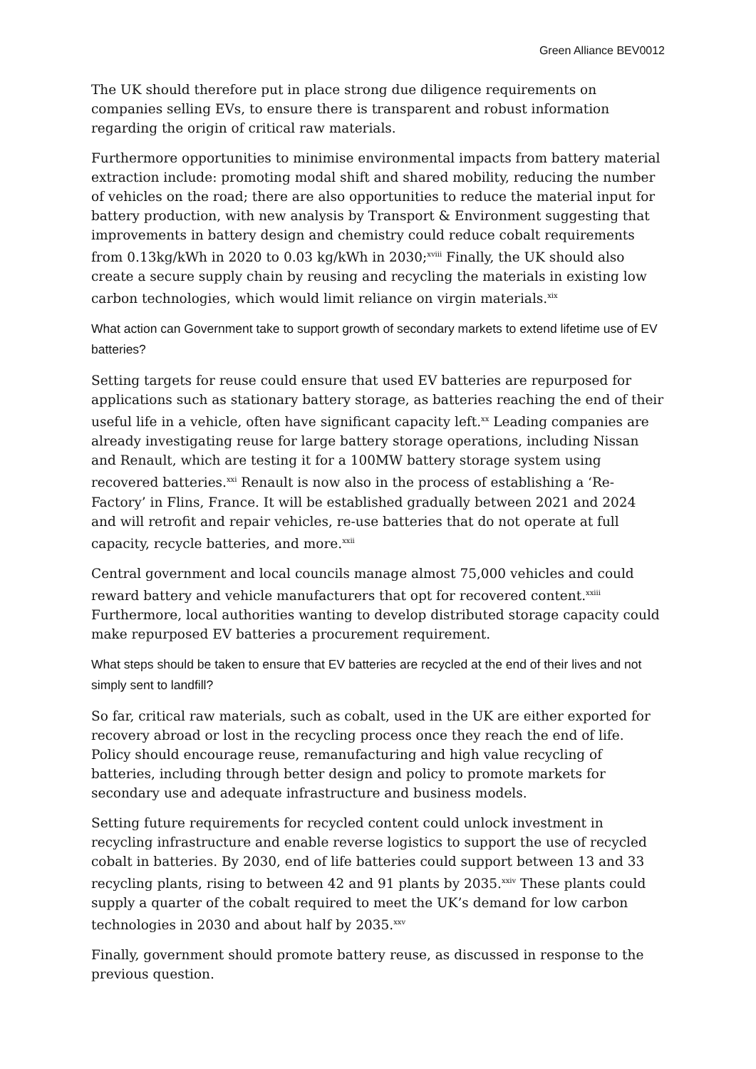Green Alliance BEV0012
The UK should therefore put in place strong due diligence requirements on companies selling EVs, to ensure there is transparent and robust information regarding the origin of critical raw materials.
Furthermore opportunities to minimise environmental impacts from battery material extraction include: promoting modal shift and shared mobility, reducing the number of vehicles on the road; there are also opportunities to reduce the material input for battery production, with new analysis by Transport & Environment suggesting that improvements in battery design and chemistry could reduce cobalt requirements from 0.13kg/kWh in 2020 to 0.03 kg/kWh in 2030;<sup>xviii</sup> Finally, the UK should also create a secure supply chain by reusing and recycling the materials in existing low carbon technologies, which would limit reliance on virgin materials.<sup>xix</sup>
What action can Government take to support growth of secondary markets to extend lifetime use of EV batteries?
Setting targets for reuse could ensure that used EV batteries are repurposed for applications such as stationary battery storage, as batteries reaching the end of their useful life in a vehicle, often have significant capacity left.<sup>xx</sup> Leading companies are already investigating reuse for large battery storage operations, including Nissan and Renault, which are testing it for a 100MW battery storage system using recovered batteries.<sup>xxi</sup> Renault is now also in the process of establishing a ‘Re-Factory’ in Flins, France. It will be established gradually between 2021 and 2024 and will retrofit and repair vehicles, re-use batteries that do not operate at full capacity, recycle batteries, and more.<sup>xxii</sup>
Central government and local councils manage almost 75,000 vehicles and could reward battery and vehicle manufacturers that opt for recovered content.<sup>xxiii</sup> Furthermore, local authorities wanting to develop distributed storage capacity could make repurposed EV batteries a procurement requirement.
What steps should be taken to ensure that EV batteries are recycled at the end of their lives and not simply sent to landfill?
So far, critical raw materials, such as cobalt, used in the UK are either exported for recovery abroad or lost in the recycling process once they reach the end of life. Policy should encourage reuse, remanufacturing and high value recycling of batteries, including through better design and policy to promote markets for secondary use and adequate infrastructure and business models.
Setting future requirements for recycled content could unlock investment in recycling infrastructure and enable reverse logistics to support the use of recycled cobalt in batteries. By 2030, end of life batteries could support between 13 and 33 recycling plants, rising to between 42 and 91 plants by 2035.<sup>xxiv</sup> These plants could supply a quarter of the cobalt required to meet the UK’s demand for low carbon technologies in 2030 and about half by 2035.<sup>xxv</sup>
Finally, government should promote battery reuse, as discussed in response to the previous question.